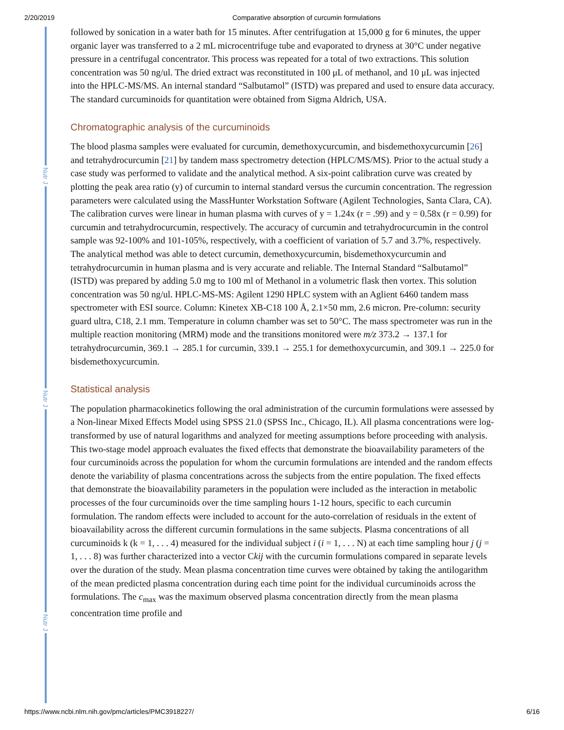2/20/2019 Comparative absorption of curcumin formulations
Nutr J
Nutr J
Nutr J
followed by sonication in a water bath for 15 minutes. After centrifugation at 15,000 g for 6 minutes, the upper organic layer was transferred to a 2 mL microcentrifuge tube and evaporated to dryness at 30°C under negative pressure in a centrifugal concentrator. This process was repeated for a total of two extractions. This solution concentration was 50 ng/ul. The dried extract was reconstituted in 100 μL of methanol, and 10 μL was injected into the HPLC-MS/MS. An internal standard “Salbutamol” (ISTD) was prepared and used to ensure data accuracy. The standard curcuminoids for quantitation were obtained from Sigma Aldrich, USA.
Chromatographic analysis of the curcuminoids
The blood plasma samples were evaluated for curcumin, demethoxycurcumin, and bisdemethoxycurcumin [26] and tetrahydrocurcumin [21] by tandem mass spectrometry detection (HPLC/MS/MS). Prior to the actual study a case study was performed to validate and the analytical method. A six-point calibration curve was created by plotting the peak area ratio (y) of curcumin to internal standard versus the curcumin concentration. The regression parameters were calculated using the MassHunter Workstation Software (Agilent Technologies, Santa Clara, CA). The calibration curves were linear in human plasma with curves of y = 1.24x (r = .99) and y = 0.58x (r = 0.99) for curcumin and tetrahydrocurcumin, respectively. The accuracy of curcumin and tetrahydrocurcumin in the control sample was 92-100% and 101-105%, respectively, with a coefficient of variation of 5.7 and 3.7%, respectively. The analytical method was able to detect curcumin, demethoxycurcumin, bisdemethoxycurcumin and tetrahydrocurcumin in human plasma and is very accurate and reliable. The Internal Standard “Salbutamol” (ISTD) was prepared by adding 5.0 mg to 100 ml of Methanol in a volumetric flask then vortex. This solution concentration was 50 ng/ul. HPLC-MS-MS: Agilent 1290 HPLC system with an Aglient 6460 tandem mass spectrometer with ESI source. Column: Kinetex XB-C18 100 Å, 2.1×50 mm, 2.6 micron. Pre-column: security guard ultra, C18, 2.1 mm. Temperature in column chamber was set to 50°C. The mass spectrometer was run in the multiple reaction monitoring (MRM) mode and the transitions monitored were m/z 373.2 → 137.1 for tetrahydrocurcumin, 369.1 → 285.1 for curcumin, 339.1 → 255.1 for demethoxycurcumin, and 309.1 → 225.0 for bisdemethoxycurcumin.
Statistical analysis
The population pharmacokinetics following the oral administration of the curcumin formulations were assessed by a Non-linear Mixed Effects Model using SPSS 21.0 (SPSS Inc., Chicago, IL). All plasma concentrations were log-transformed by use of natural logarithms and analyzed for meeting assumptions before proceeding with analysis. This two-stage model approach evaluates the fixed effects that demonstrate the bioavailability parameters of the four curcuminoids across the population for whom the curcumin formulations are intended and the random effects denote the variability of plasma concentrations across the subjects from the entire population. The fixed effects that demonstrate the bioavailability parameters in the population were included as the interaction in metabolic processes of the four curcuminoids over the time sampling hours 1-12 hours, specific to each curcumin formulation. The random effects were included to account for the auto-correlation of residuals in the extent of bioavailability across the different curcumin formulations in the same subjects. Plasma concentrations of all curcuminoids k (k = 1, . . . 4) measured for the individual subject i (i = 1, . . . N) at each time sampling hour j (j = 1, . . . 8) was further characterized into a vector Ckij with the curcumin formulations compared in separate levels over the duration of the study. Mean plasma concentration time curves were obtained by taking the antilogarithm of the mean predicted plasma concentration during each time point for the individual curcuminoids across the formulations. The c<sub>max</sub> was the maximum observed plasma concentration directly from the mean plasma concentration time profile and
https://www.ncbi.nlm.nih.gov/pmc/articles/PMC3918227/ 6/16